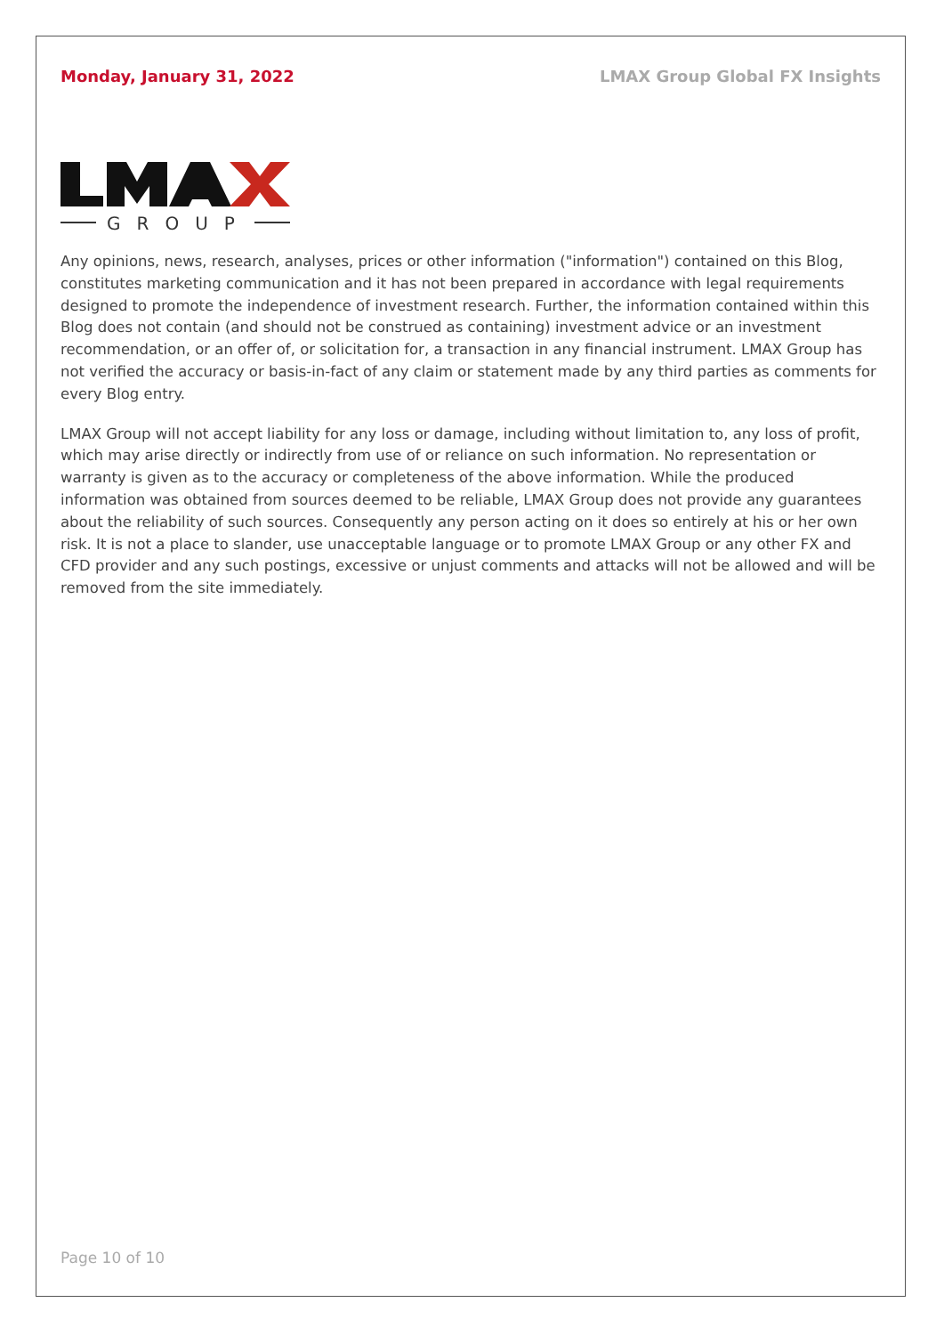Monday, January 31, 2022 LMAX Group Global FX Insights
GROUP
Any opinions, news, research, analyses, prices or other information ("information") contained on this Blog, constitutes marketing communication and it has not been prepared in accordance with legal requirements designed to promote the independence of investment research. Further, the information contained within this Blog does not contain (and should not be construed as containing) investment advice or an investment recommendation, or an offer of, or solicitation for, a transaction in any financial instrument. LMAX Group has not verified the accuracy or basis-in-fact of any claim or statement made by any third parties as comments for every Blog entry.
LMAX Group will not accept liability for any loss or damage, including without limitation to, any loss of profit, which may arise directly or indirectly from use of or reliance on such information. No representation or warranty is given as to the accuracy or completeness of the above information. While the produced information was obtained from sources deemed to be reliable, LMAX Group does not provide any guarantees about the reliability of such sources. Consequently any person acting on it does so entirely at his or her own risk. It is not a place to slander, use unacceptable language or to promote LMAX Group or any other FX and CFD provider and any such postings, excessive or unjust comments and attacks will not be allowed and will be removed from the site immediately.
Page 10 of 10